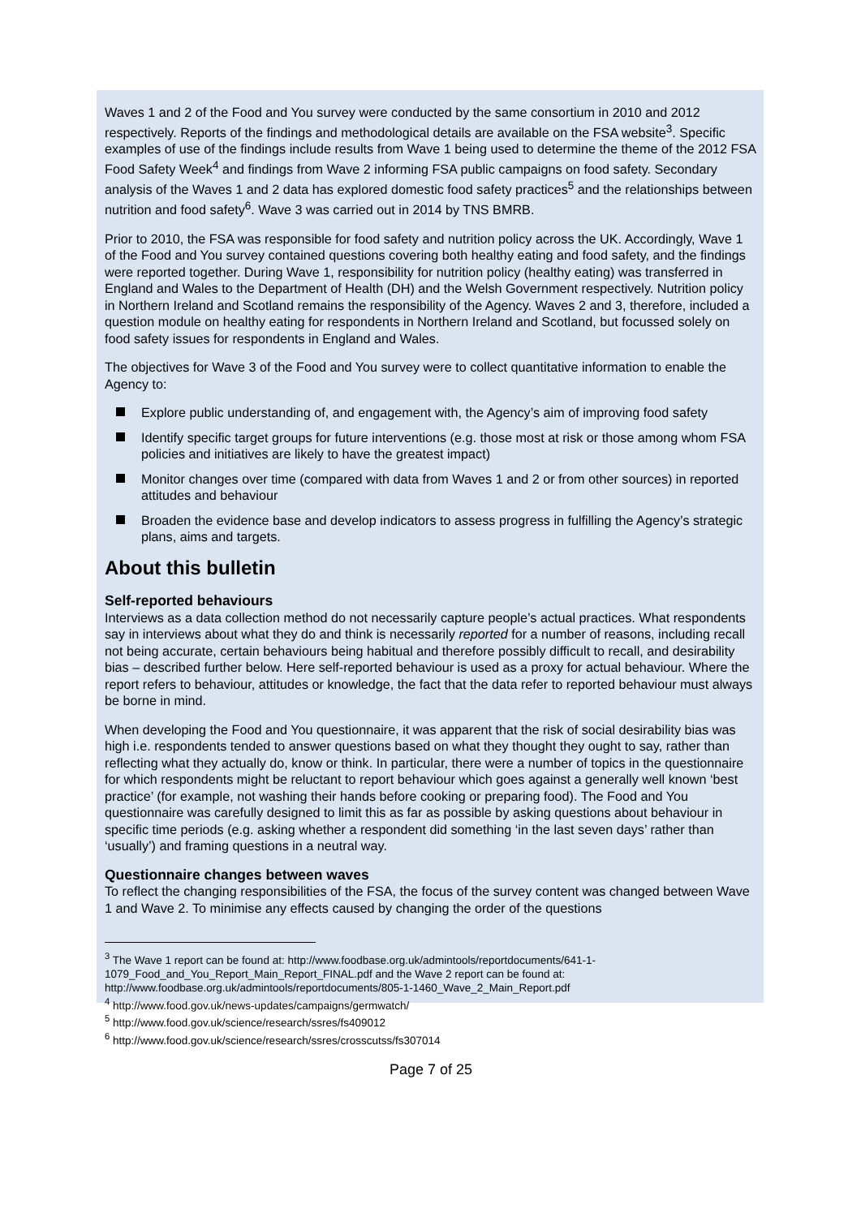Waves 1 and 2 of the Food and You survey were conducted by the same consortium in 2010 and 2012 respectively. Reports of the findings and methodological details are available on the FSA website<sup>3</sup>. Specific examples of use of the findings include results from Wave 1 being used to determine the theme of the 2012 FSA Food Safety Week<sup>4</sup> and findings from Wave 2 informing FSA public campaigns on food safety. Secondary analysis of the Waves 1 and 2 data has explored domestic food safety practices<sup>5</sup> and the relationships between nutrition and food safety<sup>6</sup>. Wave 3 was carried out in 2014 by TNS BMRB.
Prior to 2010, the FSA was responsible for food safety and nutrition policy across the UK. Accordingly, Wave 1 of the Food and You survey contained questions covering both healthy eating and food safety, and the findings were reported together. During Wave 1, responsibility for nutrition policy (healthy eating) was transferred in England and Wales to the Department of Health (DH) and the Welsh Government respectively. Nutrition policy in Northern Ireland and Scotland remains the responsibility of the Agency. Waves 2 and 3, therefore, included a question module on healthy eating for respondents in Northern Ireland and Scotland, but focussed solely on food safety issues for respondents in England and Wales.
The objectives for Wave 3 of the Food and You survey were to collect quantitative information to enable the Agency to:
Explore public understanding of, and engagement with, the Agency’s aim of improving food safety
Identify specific target groups for future interventions (e.g. those most at risk or those among whom FSA policies and initiatives are likely to have the greatest impact)
Monitor changes over time (compared with data from Waves 1 and 2 or from other sources) in reported attitudes and behaviour
Broaden the evidence base and develop indicators to assess progress in fulfilling the Agency’s strategic plans, aims and targets.
About this bulletin
Self-reported behaviours
Interviews as a data collection method do not necessarily capture people’s actual practices. What respondents say in interviews about what they do and think is necessarily reported for a number of reasons, including recall not being accurate, certain behaviours being habitual and therefore possibly difficult to recall, and desirability bias – described further below. Here self-reported behaviour is used as a proxy for actual behaviour. Where the report refers to behaviour, attitudes or knowledge, the fact that the data refer to reported behaviour must always be borne in mind.
When developing the Food and You questionnaire, it was apparent that the risk of social desirability bias was high i.e. respondents tended to answer questions based on what they thought they ought to say, rather than reflecting what they actually do, know or think. In particular, there were a number of topics in the questionnaire for which respondents might be reluctant to report behaviour which goes against a generally well known ‘best practice’ (for example, not washing their hands before cooking or preparing food). The Food and You questionnaire was carefully designed to limit this as far as possible by asking questions about behaviour in specific time periods (e.g. asking whether a respondent did something ‘in the last seven days’ rather than ‘usually’) and framing questions in a neutral way.
Questionnaire changes between waves
To reflect the changing responsibilities of the FSA, the focus of the survey content was changed between Wave 1 and Wave 2. To minimise any effects caused by changing the order of the questions
<sup>3</sup> The Wave 1 report can be found at: http://www.foodbase.org.uk/admintools/reportdocuments/641-1-1079_Food_and_You_Report_Main_Report_FINAL.pdf and the Wave 2 report can be found at: http://www.foodbase.org.uk/admintools/reportdocuments/805-1-1460_Wave_2_Main_Report.pdf
<sup>4</sup> http://www.food.gov.uk/news-updates/campaigns/germwatch/
<sup>5</sup> http://www.food.gov.uk/science/research/ssres/fs409012
<sup>6</sup> http://www.food.gov.uk/science/research/ssres/crosscutss/fs307014
Page 7 of 25